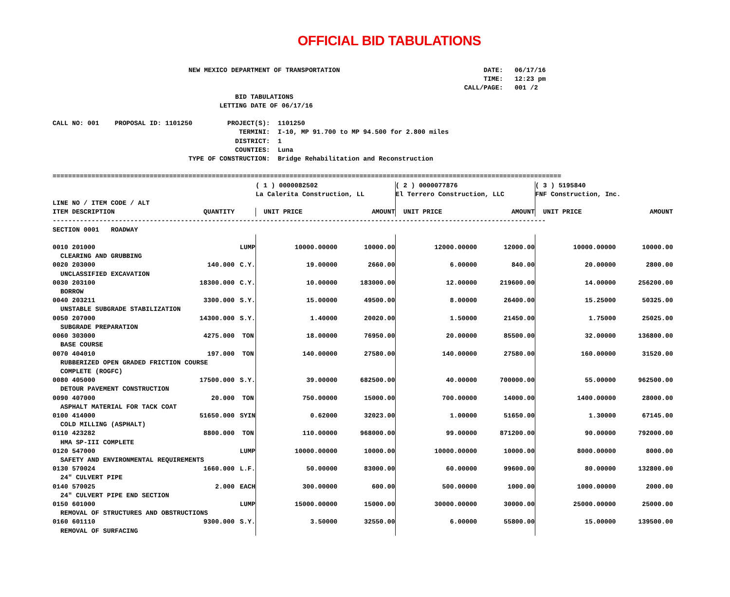OFFICIAL BID TABULATIONS
                                   NEW MEXICO DEPARTMENT OF TRANSPORTATION                                     DATE:   06/17/16
                                                                                                               TIME:   12:23 pm
                                                                                                          CALL/PAGE:   001 /2
                                               BID TABULATIONS
                                           LETTING DATE OF 06/17/16

CALL NO: 001    PROPOSAL ID: 1101250         PROJECT(S):  1101250
                                                TERMINI:  I-10, MP 91.700 to MP 94.500 for 2.800 miles
                                               DISTRICT:  1
                                               COUNTIES:  Luna
                                   TYPE OF CONSTRUCTION:  Bridge Rehabilitation and Reconstruction

===================================================================================================================================
| | | | ( 1 ) 0000082502 | | ( 2 ) 0000077876 | | ( 3 ) 5195840 | |
| | | | La Calerita Construction, LL | | El Terrero Construction, LLC | | FNF Construction, Inc. | |
| LINE NO / ITEM CODE / ALT | | | | | | | | |
| ITEM DESCRIPTION | QUANTITY | | UNIT PRICE | AMOUNT | UNIT PRICE | AMOUNT | UNIT PRICE | AMOUNT |
| ------------------------------------------------------------------------------------------------------------------------------- | | | | | | | | |
| SECTION 0001 ROADWAY | | | | | | | | |
| 0010 201000 | | LUMP | 10000.00000 | 10000.00 | 12000.00000 | 12000.00 | 10000.00000 | 10000.00 |
| CLEARING AND GRUBBING | | | | | | | | |
| 0020 203000 | 140.000 | C.Y. | 19.00000 | 2660.00 | 6.00000 | 840.00 | 20.00000 | 2800.00 |
| UNCLASSIFIED EXCAVATION | | | | | | | | |
| 0030 203100 | 18300.000 | C.Y. | 10.00000 | 183000.00 | 12.00000 | 219600.00 | 14.00000 | 256200.00 |
| BORROW | | | | | | | | |
| 0040 203211 | 3300.000 | S.Y. | 15.00000 | 49500.00 | 8.00000 | 26400.00 | 15.25000 | 50325.00 |
| UNSTABLE SUBGRADE STABILIZATION | | | | | | | | |
| 0050 207000 | 14300.000 | S.Y. | 1.40000 | 20020.00 | 1.50000 | 21450.00 | 1.75000 | 25025.00 |
| SUBGRADE PREPARATION | | | | | | | | |
| 0060 303000 | 4275.000 | TON | 18.00000 | 76950.00 | 20.00000 | 85500.00 | 32.00000 | 136800.00 |
| BASE COURSE | | | | | | | | |
| 0070 404010 | 197.000 | TON | 140.00000 | 27580.00 | 140.00000 | 27580.00 | 160.00000 | 31520.00 |
| RUBBERIZED OPEN GRADED FRICTION COURSE | | | | | | | | |
| COMPLETE (ROGFC) | | | | | | | | |
| 0080 405000 | 17500.000 | S.Y. | 39.00000 | 682500.00 | 40.00000 | 700000.00 | 55.00000 | 962500.00 |
| DETOUR PAVEMENT CONSTRUCTION | | | | | | | | |
| 0090 407000 | 20.000 | TON | 750.00000 | 15000.00 | 700.00000 | 14000.00 | 1400.00000 | 28000.00 |
| ASPHALT MATERIAL FOR TACK COAT | | | | | | | | |
| 0100 414000 | 51650.000 | SYIN | 0.62000 | 32023.00 | 1.00000 | 51650.00 | 1.30000 | 67145.00 |
| COLD MILLING (ASPHALT) | | | | | | | | |
| 0110 423282 | 8800.000 | TON | 110.00000 | 968000.00 | 99.00000 | 871200.00 | 90.00000 | 792000.00 |
| HMA SP-III COMPLETE | | | | | | | | |
| 0120 547000 | | LUMP | 10000.00000 | 10000.00 | 10000.00000 | 10000.00 | 8000.00000 | 8000.00 |
| SAFETY AND ENVIRONMENTAL REQUIREMENTS | | | | | | | | |
| 0130 570024 | 1660.000 | L.F. | 50.00000 | 83000.00 | 60.00000 | 99600.00 | 80.00000 | 132800.00 |
| 24" CULVERT PIPE | | | | | | | | |
| 0140 570025 | 2.000 | EACH | 300.00000 | 600.00 | 500.00000 | 1000.00 | 1000.00000 | 2000.00 |
| 24" CULVERT PIPE END SECTION | | | | | | | | |
| 0150 601000 | | LUMP | 15000.00000 | 15000.00 | 30000.00000 | 30000.00 | 25000.00000 | 25000.00 |
| REMOVAL OF STRUCTURES AND OBSTRUCTIONS | | | | | | | | |
| 0160 601110 | 9300.000 | S.Y. | 3.50000 | 32550.00 | 6.00000 | 55800.00 | 15.00000 | 139500.00 |
| REMOVAL OF SURFACING | | | | | | | | |